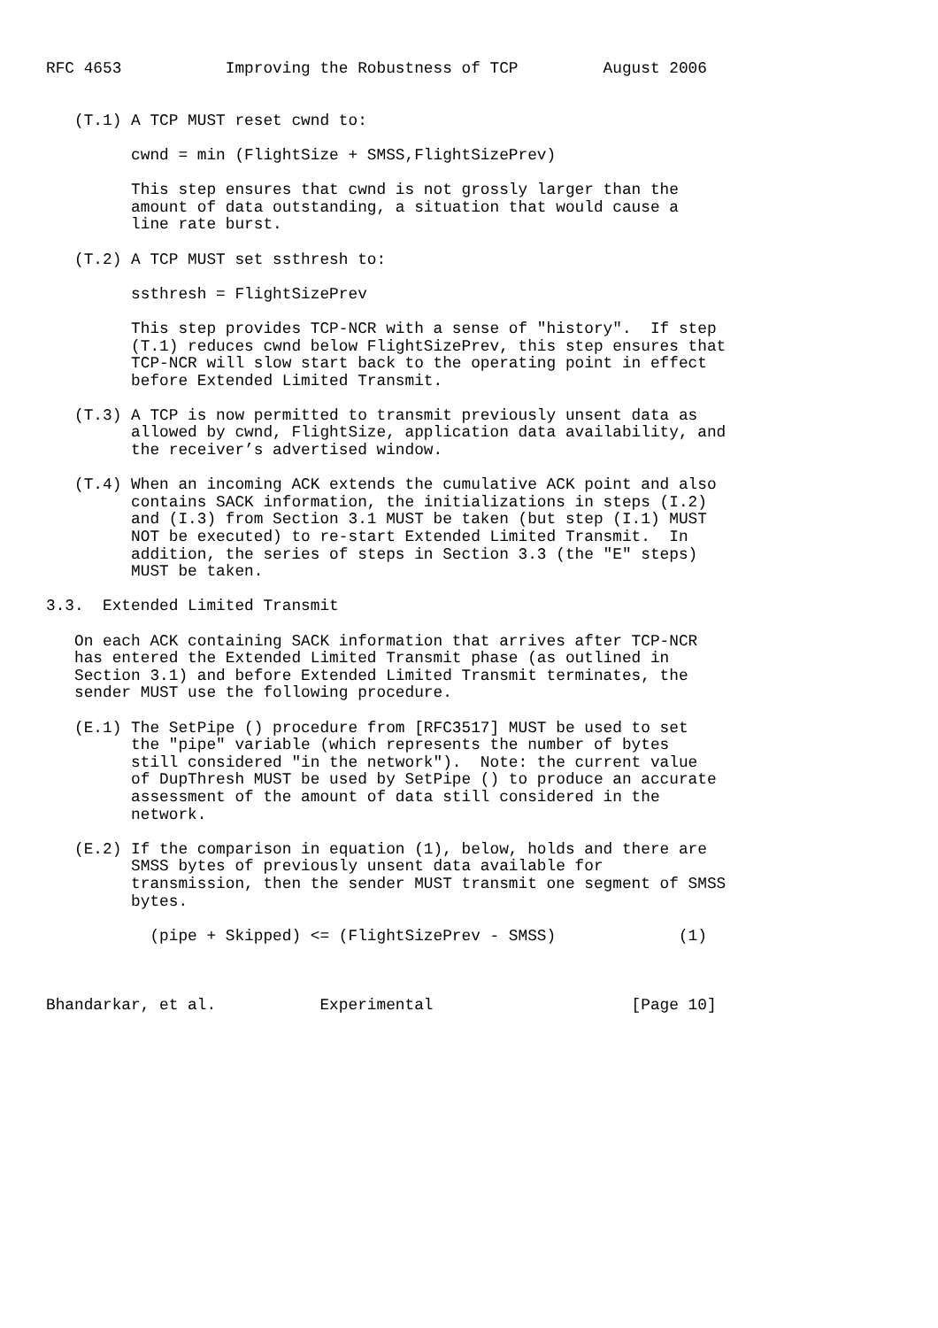RFC 4653           Improving the Robustness of TCP         August 2006


   (T.1) A TCP MUST reset cwnd to:

         cwnd = min (FlightSize + SMSS,FlightSizePrev)

         This step ensures that cwnd is not grossly larger than the
         amount of data outstanding, a situation that would cause a
         line rate burst.

   (T.2) A TCP MUST set ssthresh to:

         ssthresh = FlightSizePrev

         This step provides TCP-NCR with a sense of "history".  If step
         (T.1) reduces cwnd below FlightSizePrev, this step ensures that
         TCP-NCR will slow start back to the operating point in effect
         before Extended Limited Transmit.

   (T.3) A TCP is now permitted to transmit previously unsent data as
         allowed by cwnd, FlightSize, application data availability, and
         the receiver’s advertised window.

   (T.4) When an incoming ACK extends the cumulative ACK point and also
         contains SACK information, the initializations in steps (I.2)
         and (I.3) from Section 3.1 MUST be taken (but step (I.1) MUST
         NOT be executed) to re-start Extended Limited Transmit.  In
         addition, the series of steps in Section 3.3 (the "E" steps)
         MUST be taken.

3.3.  Extended Limited Transmit

   On each ACK containing SACK information that arrives after TCP-NCR
   has entered the Extended Limited Transmit phase (as outlined in
   Section 3.1) and before Extended Limited Transmit terminates, the
   sender MUST use the following procedure.

   (E.1) The SetPipe () procedure from [RFC3517] MUST be used to set
         the "pipe" variable (which represents the number of bytes
         still considered "in the network").  Note: the current value
         of DupThresh MUST be used by SetPipe () to produce an accurate
         assessment of the amount of data still considered in the
         network.

   (E.2) If the comparison in equation (1), below, holds and there are
         SMSS bytes of previously unsent data available for
         transmission, then the sender MUST transmit one segment of SMSS
         bytes.

           (pipe + Skipped) <= (FlightSizePrev - SMSS)             (1)



Bhandarkar, et al.           Experimental                     [Page 10]